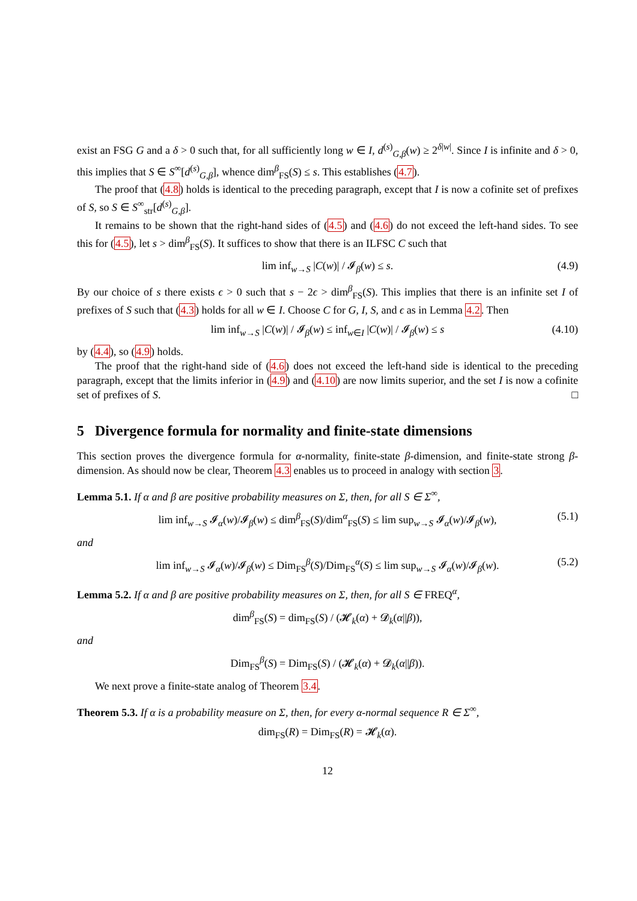exist an FSG G and a δ > 0 such that, for all sufficiently long w ∈ I, d<sup>(s)</sup><sub>G,β</sub>(w) ≥ 2<sup>δ|w|</sup>. Since I is infinite and δ > 0, this implies that S ∈ S<sup>∞</sup>[d<sup>(s)</sup><sub>G,β</sub>], whence dim<sup>β</sup><sub>FS</sub>(S) ≤ s. This establishes (4.7).
The proof that (4.8) holds is identical to the preceding paragraph, except that I is now a cofinite set of prefixes of S, so S ∈ S<sup>∞</sup><sub>str</sub>[d<sup>(s)</sup><sub>G,β</sub>].
It remains to be shown that the right-hand sides of (4.5) and (4.6) do not exceed the left-hand sides. To see this for (4.5), let s > dim<sup>β</sup><sub>FS</sub>(S). It suffices to show that there is an ILFSC C such that
lim inf<sub>w→S</sub> |C(w)| / 𝓘<sub>β</sub>(w) ≤ s. (4.9)
By our choice of s there exists ϵ > 0 such that s − 2ϵ > dim<sup>β</sup><sub>FS</sub>(S). This implies that there is an infinite set I of prefixes of S such that (4.3) holds for all w ∈ I. Choose C for G, I, S, and ϵ as in Lemma 4.2. Then
lim inf<sub>w→S</sub> |C(w)| / 𝓘<sub>β</sub>(w) ≤ inf<sub>w∈I</sub> |C(w)| / 𝓘<sub>β</sub>(w) ≤ s (4.10)
by (4.4), so (4.9) holds.
The proof that the right-hand side of (4.6) does not exceed the left-hand side is identical to the preceding paragraph, except that the limits inferior in (4.9) and (4.10) are now limits superior, and the set I is now a cofinite set of prefixes of S. □
5 Divergence formula for normality and finite-state dimensions
This section proves the divergence formula for α-normality, finite-state β-dimension, and finite-state strong β-dimension. As should now be clear, Theorem 4.3 enables us to proceed in analogy with section 3.
Lemma 5.1. If α and β are positive probability measures on Σ, then, for all S ∈ Σ<sup>∞</sup>,
lim inf<sub>w→S</sub> 𝓘<sub>α</sub>(w)/𝓘<sub>β</sub>(w) ≤ dim<sup>β</sup><sub>FS</sub>(S)/dim<sup>α</sup><sub>FS</sub>(S) ≤ lim sup<sub>w→S</sub> 𝓘<sub>α</sub>(w)/𝓘<sub>β</sub>(w), (5.1)
and
lim inf<sub>w→S</sub> 𝓘<sub>α</sub>(w)/𝓘<sub>β</sub>(w) ≤ Dim<sub>FS</sub><sup>β</sup>(S)/Dim<sub>FS</sub><sup>α</sup>(S) ≤ lim sup<sub>w→S</sub> 𝓘<sub>α</sub>(w)/𝓘<sub>β</sub>(w). (5.2)
Lemma 5.2. If α and β are positive probability measures on Σ, then, for all S ∈ FREQ<sup>α</sup>,
dim<sup>β</sup><sub>FS</sub>(S) = dim<sub>FS</sub>(S) / (𝓗<sub>k</sub>(α) + 𝓓<sub>k</sub>(α||β)),
and
Dim<sub>FS</sub><sup>β</sup>(S) = Dim<sub>FS</sub>(S) / (𝓗<sub>k</sub>(α) + 𝓓<sub>k</sub>(α||β)).
We next prove a finite-state analog of Theorem 3.4.
Theorem 5.3. If α is a probability measure on Σ, then, for every α-normal sequence R ∈ Σ<sup>∞</sup>,
dim<sub>FS</sub>(R) = Dim<sub>FS</sub>(R) = 𝓗<sub>k</sub>(α).
12